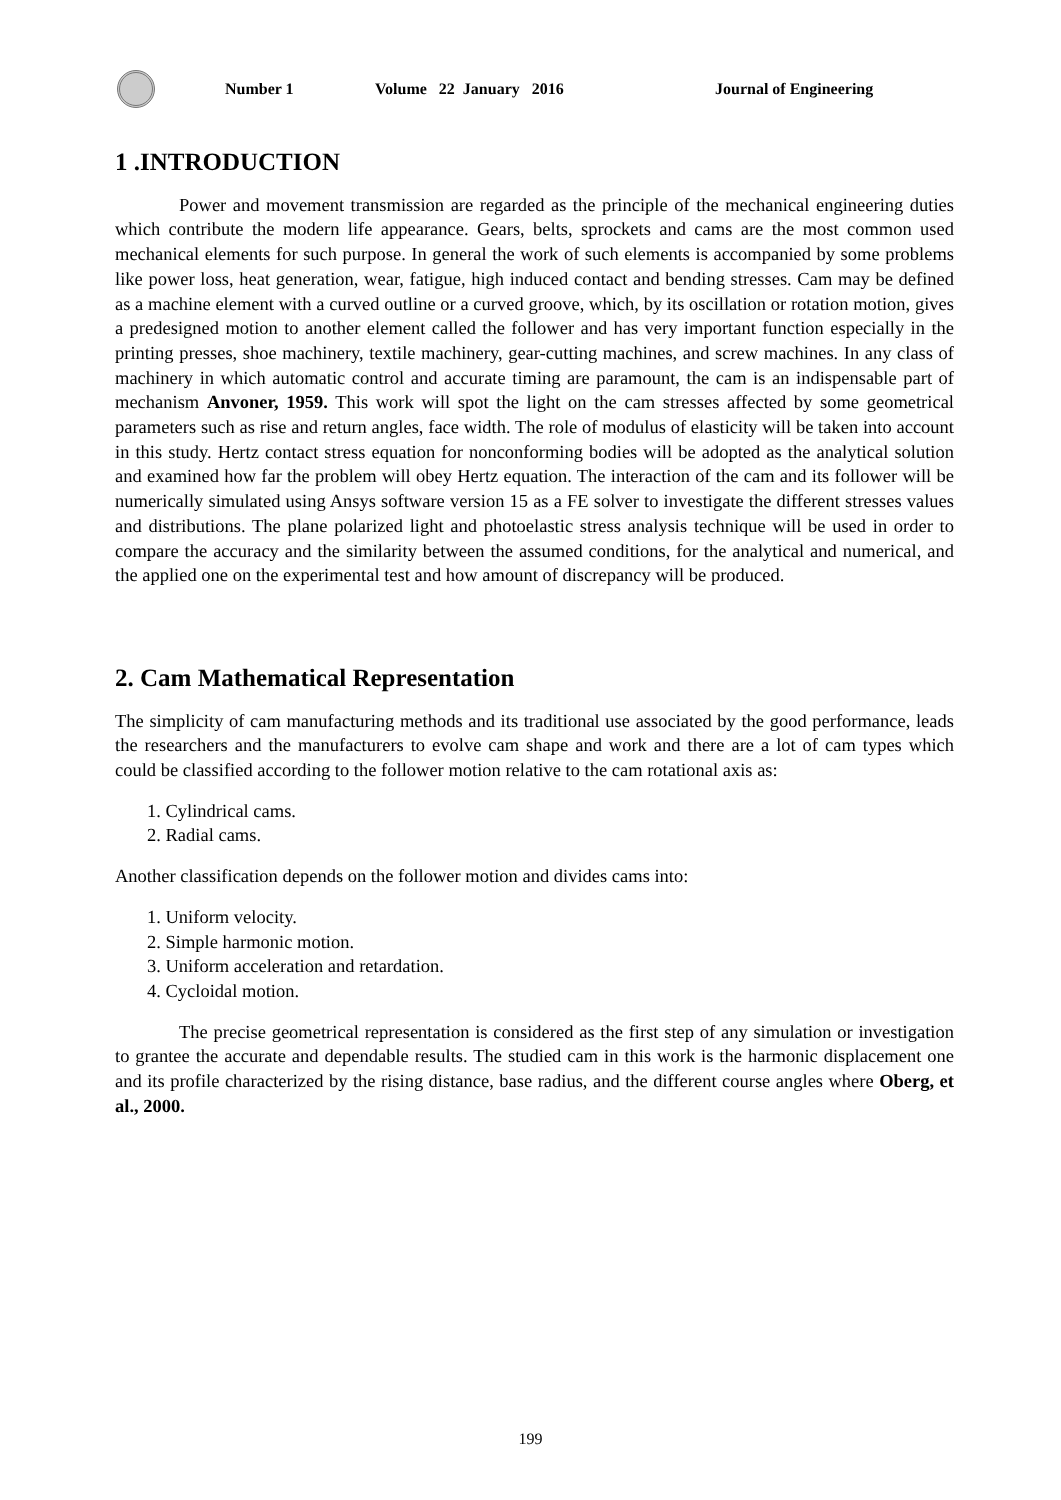Number 1 Volume 22 January 2016 Journal of Engineering
1 .INTRODUCTION
Power and movement transmission are regarded as the principle of the mechanical engineering duties which contribute the modern life appearance. Gears, belts, sprockets and cams are the most common used mechanical elements for such purpose. In general the work of such elements is accompanied by some problems like power loss, heat generation, wear, fatigue, high induced contact and bending stresses. Cam may be defined as a machine element with a curved outline or a curved groove, which, by its oscillation or rotation motion, gives a predesigned motion to another element called the follower and has very important function especially in the printing presses, shoe machinery, textile machinery, gear-cutting machines, and screw machines. In any class of machinery in which automatic control and accurate timing are paramount, the cam is an indispensable part of mechanism Anvoner, 1959. This work will spot the light on the cam stresses affected by some geometrical parameters such as rise and return angles, face width. The role of modulus of elasticity will be taken into account in this study. Hertz contact stress equation for nonconforming bodies will be adopted as the analytical solution and examined how far the problem will obey Hertz equation. The interaction of the cam and its follower will be numerically simulated using Ansys software version 15 as a FE solver to investigate the different stresses values and distributions. The plane polarized light and photoelastic stress analysis technique will be used in order to compare the accuracy and the similarity between the assumed conditions, for the analytical and numerical, and the applied one on the experimental test and how amount of discrepancy will be produced.
2. Cam Mathematical Representation
The simplicity of cam manufacturing methods and its traditional use associated by the good performance, leads the researchers and the manufacturers to evolve cam shape and work and there are a lot of cam types which could be classified according to the follower motion relative to the cam rotational axis as:
1. Cylindrical cams.
2. Radial cams.
Another classification depends on the follower motion and divides cams into:
1. Uniform velocity.
2. Simple harmonic motion.
3. Uniform acceleration and retardation.
4. Cycloidal motion.
The precise geometrical representation is considered as the first step of any simulation or investigation to grantee the accurate and dependable results. The studied cam in this work is the harmonic displacement one and its profile characterized by the rising distance, base radius, and the different course angles where Oberg, et al., 2000.
199